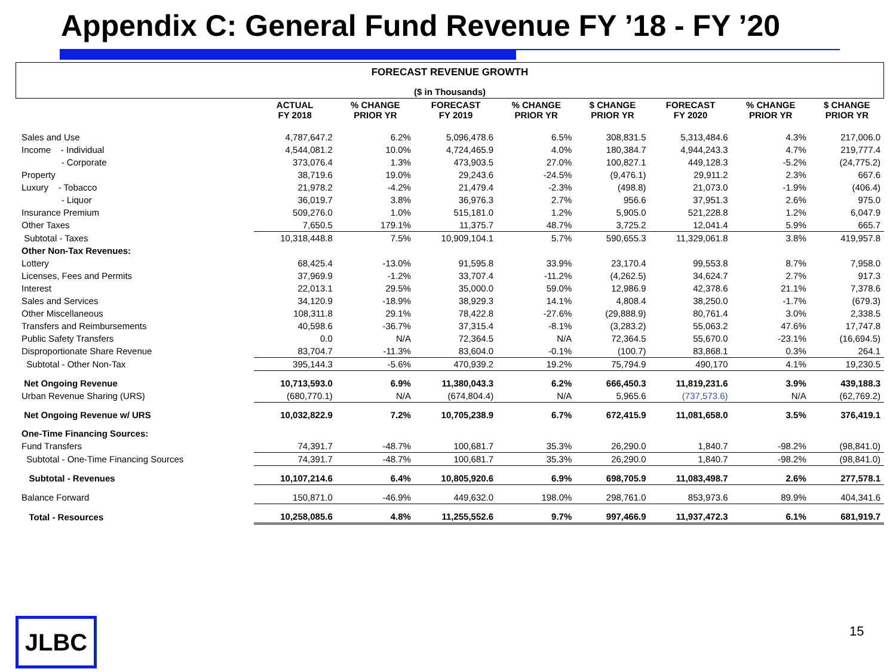Appendix C: General Fund Revenue FY ’18 - FY ’20
FORECAST REVENUE GROWTH
($ in Thousands)
| | ACTUAL FY 2018 | % CHANGE PRIOR YR | FORECAST FY 2019 | % CHANGE PRIOR YR | $ CHANGE PRIOR YR | FORECAST FY 2020 | % CHANGE PRIOR YR | $ CHANGE PRIOR YR |
| --- | --- | --- | --- | --- | --- | --- | --- | --- |
| Sales and Use | 4,787,647.2 | 6.2% | 5,096,478.6 | 6.5% | 308,831.5 | 5,313,484.6 | 4.3% | 217,006.0 |
| Income - Individual | 4,544,081.2 | 10.0% | 4,724,465.9 | 4.0% | 180,384.7 | 4,944,243.3 | 4.7% | 219,777.4 |
| - Corporate | 373,076.4 | 1.3% | 473,903.5 | 27.0% | 100,827.1 | 449,128.3 | -5.2% | (24,775.2) |
| Property | 38,719.6 | 19.0% | 29,243.6 | -24.5% | (9,476.1) | 29,911.2 | 2.3% | 667.6 |
| Luxury - Tobacco | 21,978.2 | -4.2% | 21,479.4 | -2.3% | (498.8) | 21,073.0 | -1.9% | (406.4) |
| - Liquor | 36,019.7 | 3.8% | 36,976.3 | 2.7% | 956.6 | 37,951.3 | 2.6% | 975.0 |
| Insurance Premium | 509,276.0 | 1.0% | 515,181.0 | 1.2% | 5,905.0 | 521,228.8 | 1.2% | 6,047.9 |
| Other Taxes | 7,650.5 | 179.1% | 11,375.7 | 48.7% | 3,725.2 | 12,041.4 | 5.9% | 665.7 |
| Subtotal - Taxes | 10,318,448.8 | 7.5% | 10,909,104.1 | 5.7% | 590,655.3 | 11,329,061.8 | 3.8% | 419,957.8 |
| Other Non-Tax Revenues: | | | | | | | | |
| Lottery | 68,425.4 | -13.0% | 91,595.8 | 33.9% | 23,170.4 | 99,553.8 | 8.7% | 7,958.0 |
| Licenses, Fees and Permits | 37,969.9 | -1.2% | 33,707.4 | -11.2% | (4,262.5) | 34,624.7 | 2.7% | 917.3 |
| Interest | 22,013.1 | 29.5% | 35,000.0 | 59.0% | 12,986.9 | 42,378.6 | 21.1% | 7,378.6 |
| Sales and Services | 34,120.9 | -18.9% | 38,929.3 | 14.1% | 4,808.4 | 38,250.0 | -1.7% | (679.3) |
| Other Miscellaneous | 108,311.8 | 29.1% | 78,422.8 | -27.6% | (29,888.9) | 80,761.4 | 3.0% | 2,338.5 |
| Transfers and Reimbursements | 40,598.6 | -36.7% | 37,315.4 | -8.1% | (3,283.2) | 55,063.2 | 47.6% | 17,747.8 |
| Public Safety Transfers | 0.0 | N/A | 72,364.5 | N/A | 72,364.5 | 55,670.0 | -23.1% | (16,694.5) |
| Disproportionate Share Revenue | 83,704.7 | -11.3% | 83,604.0 | -0.1% | (100.7) | 83,868.1 | 0.3% | 264.1 |
| Subtotal - Other Non-Tax | 395,144.3 | -5.6% | 470,939.2 | 19.2% | 75,794.9 | 490,170 | 4.1% | 19,230.5 |
| Net Ongoing Revenue | 10,713,593.0 | 6.9% | 11,380,043.3 | 6.2% | 666,450.3 | 11,819,231.6 | 3.9% | 439,188.3 |
| Urban Revenue Sharing (URS) | (680,770.1) | N/A | (674,804.4) | N/A | 5,965.6 | (737,573.6) | N/A | (62,769.2) |
| Net Ongoing Revenue w/ URS | 10,032,822.9 | 7.2% | 10,705,238.9 | 6.7% | 672,415.9 | 11,081,658.0 | 3.5% | 376,419.1 |
| One-Time Financing Sources: | | | | | | | | |
| Fund Transfers | 74,391.7 | -48.7% | 100,681.7 | 35.3% | 26,290.0 | 1,840.7 | -98.2% | (98,841.0) |
| Subtotal - One-Time Financing Sources | 74,391.7 | -48.7% | 100,681.7 | 35.3% | 26,290.0 | 1,840.7 | -98.2% | (98,841.0) |
| Subtotal - Revenues | 10,107,214.6 | 6.4% | 10,805,920.6 | 6.9% | 698,705.9 | 11,083,498.7 | 2.6% | 277,578.1 |
| Balance Forward | 150,871.0 | -46.9% | 449,632.0 | 198.0% | 298,761.0 | 853,973.6 | 89.9% | 404,341.6 |
| Total - Resources | 10,258,085.6 | 4.8% | 11,255,552.6 | 9.7% | 997,466.9 | 11,937,472.3 | 6.1% | 681,919.7 |
JLBC 15